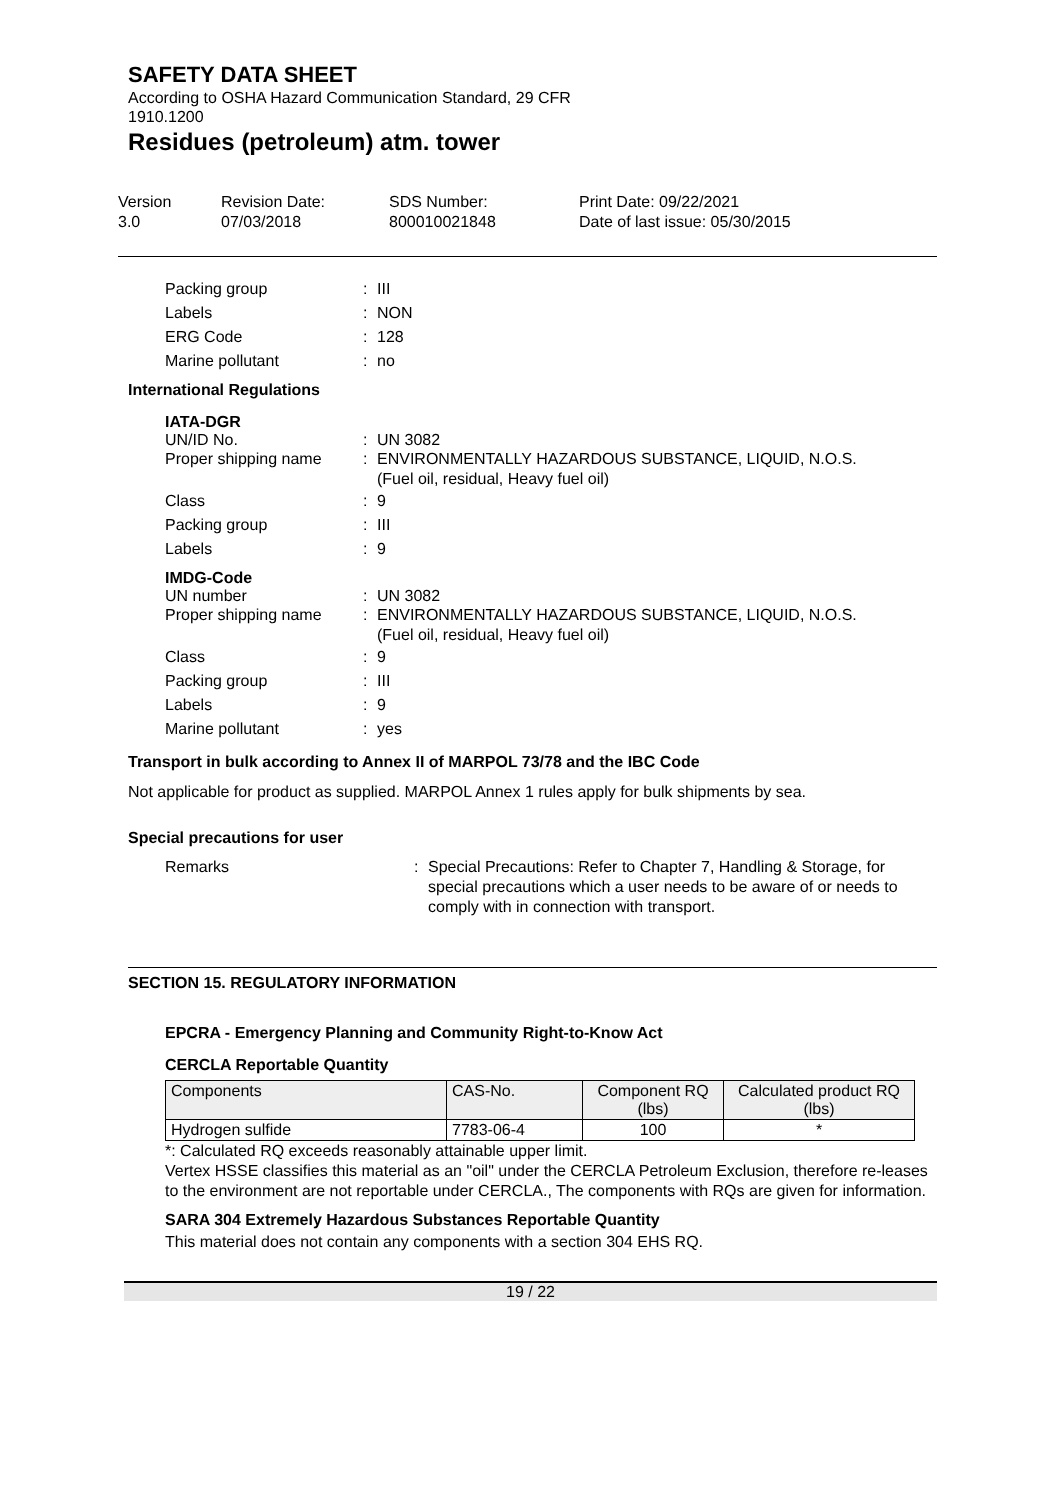SAFETY DATA SHEET
According to OSHA Hazard Communication Standard, 29 CFR 1910.1200
Residues (petroleum) atm. tower
Version
3.0
Revision Date:
07/03/2018
SDS Number:
800010021848
Print Date: 09/22/2021
Date of last issue: 05/30/2015
Packing group : III
Labels : NON
ERG Code : 128
Marine pollutant : no
International Regulations
IATA-DGR
UN/ID No. : UN 3082
Proper shipping name : ENVIRONMENTALLY HAZARDOUS SUBSTANCE, LIQUID, N.O.S.
(Fuel oil, residual, Heavy fuel oil)
Class : 9
Packing group : III
Labels : 9
IMDG-Code
UN number : UN 3082
Proper shipping name : ENVIRONMENTALLY HAZARDOUS SUBSTANCE, LIQUID, N.O.S.
(Fuel oil, residual, Heavy fuel oil)
Class : 9
Packing group : III
Labels : 9
Marine pollutant : yes
Transport in bulk according to Annex II of MARPOL 73/78 and the IBC Code
Not applicable for product as supplied. MARPOL Annex 1 rules apply for bulk shipments by sea.
Special precautions for user
Remarks : Special Precautions: Refer to Chapter 7, Handling & Storage, for special precautions which a user needs to be aware of or needs to comply with in connection with transport.
SECTION 15. REGULATORY INFORMATION
EPCRA - Emergency Planning and Community Right-to-Know Act
CERCLA Reportable Quantity
| Components | CAS-No. | Component RQ (lbs) | Calculated product RQ (lbs) |
| --- | --- | --- | --- |
| Hydrogen sulfide | 7783-06-4 | 100 | * |
*: Calculated RQ exceeds reasonably attainable upper limit.
Vertex HSSE classifies this material as an "oil" under the CERCLA Petroleum Exclusion, therefore re-leases to the environment are not reportable under CERCLA., The components with RQs are given for information.
SARA 304 Extremely Hazardous Substances Reportable Quantity
This material does not contain any components with a section 304 EHS RQ.
19 / 22